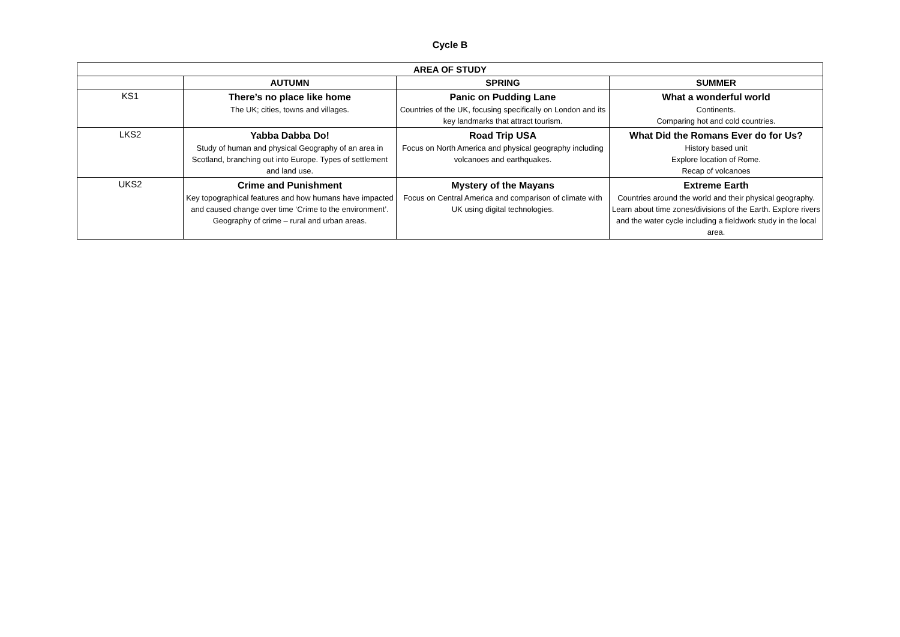Cycle B
| AREA OF STUDY | | | |
| --- | --- | --- | --- |
| | AUTUMN | SPRING | SUMMER |
| KS1 | There’s no place like home The UK; cities, towns and villages. | Panic on Pudding Lane Countries of the UK, focusing specifically on London and its key landmarks that attract tourism. | What a wonderful world Continents. Comparing hot and cold countries. |
| LKS2 | Yabba Dabba Do! Study of human and physical Geography of an area in Scotland, branching out into Europe. Types of settlement and land use. | Road Trip USA Focus on North America and physical geography including volcanoes and earthquakes. | What Did the Romans Ever do for Us? History based unit Explore location of Rome. Recap of volcanoes |
| UKS2 | Crime and Punishment Key topographical features and how humans have impacted and caused change over time ‘Crime to the environment’. Geography of crime – rural and urban areas. | Mystery of the Mayans Focus on Central America and comparison of climate with UK using digital technologies. | Extreme Earth Countries around the world and their physical geography. Learn about time zones/divisions of the Earth. Explore rivers and the water cycle including a fieldwork study in the local area. |